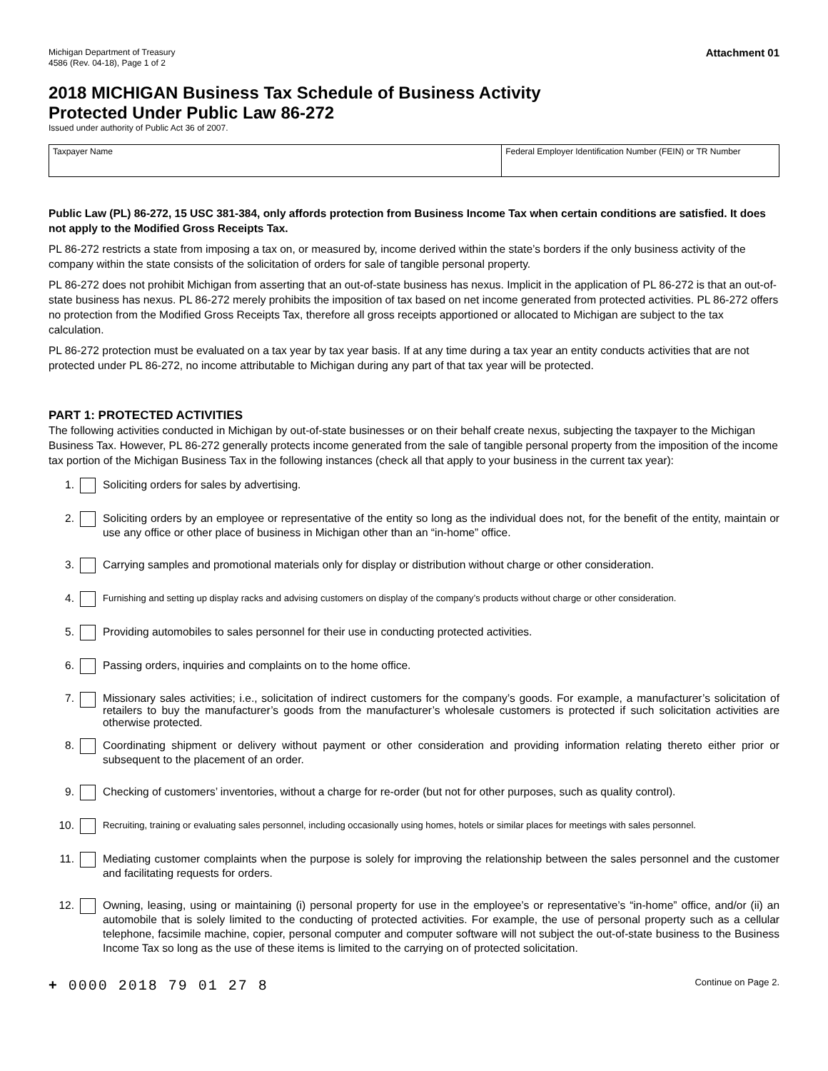Michigan Department of Treasury
4586 (Rev. 04-18), Page 1 of 2
Attachment 01
2018 MICHIGAN Business Tax Schedule of Business Activity
Protected Under Public Law 86-272
Issued under authority of Public Act 36 of 2007.
| Taxpayer Name | Federal Employer Identification Number (FEIN) or TR Number |
Public Law (PL) 86-272, 15 USC 381-384, only affords protection from Business Income Tax when certain conditions are satisfied. It does not apply to the Modified Gross Receipts Tax.
PL 86-272 restricts a state from imposing a tax on, or measured by, income derived within the state’s borders if the only business activity of the company within the state consists of the solicitation of orders for sale of tangible personal property.
PL 86-272 does not prohibit Michigan from asserting that an out-of-state business has nexus. Implicit in the application of PL 86-272 is that an out-of-state business has nexus. PL 86-272 merely prohibits the imposition of tax based on net income generated from protected activities. PL 86-272 offers no protection from the Modified Gross Receipts Tax, therefore all gross receipts apportioned or allocated to Michigan are subject to the tax calculation.
PL 86-272 protection must be evaluated on a tax year by tax year basis. If at any time during a tax year an entity conducts activities that are not protected under PL 86-272, no income attributable to Michigan during any part of that tax year will be protected.
PART 1: PROTECTED ACTIVITIES
The following activities conducted in Michigan by out-of-state businesses or on their behalf create nexus, subjecting the taxpayer to the Michigan Business Tax. However, PL 86-272 generally protects income generated from the sale of tangible personal property from the imposition of the income tax portion of the Michigan Business Tax in the following instances (check all that apply to your business in the current tax year):
1. Soliciting orders for sales by advertising.
2. Soliciting orders by an employee or representative of the entity so long as the individual does not, for the benefit of the entity, maintain or use any office or other place of business in Michigan other than an “in-home” office.
3. Carrying samples and promotional materials only for display or distribution without charge or other consideration.
4. Furnishing and setting up display racks and advising customers on display of the company’s products without charge or other consideration.
5. Providing automobiles to sales personnel for their use in conducting protected activities.
6. Passing orders, inquiries and complaints on to the home office.
7. Missionary sales activities; i.e., solicitation of indirect customers for the company’s goods. For example, a manufacturer’s solicitation of retailers to buy the manufacturer’s goods from the manufacturer’s wholesale customers is protected if such solicitation activities are otherwise protected.
8. Coordinating shipment or delivery without payment or other consideration and providing information relating thereto either prior or subsequent to the placement of an order.
9. Checking of customers’ inventories, without a charge for re-order (but not for other purposes, such as quality control).
10. Recruiting, training or evaluating sales personnel, including occasionally using homes, hotels or similar places for meetings with sales personnel.
11. Mediating customer complaints when the purpose is solely for improving the relationship between the sales personnel and the customer and facilitating requests for orders.
12. Owning, leasing, using or maintaining (i) personal property for use in the employee’s or representative’s “in-home” office, and/or (ii) an automobile that is solely limited to the conducting of protected activities. For example, the use of personal property such as a cellular telephone, facsimile machine, copier, personal computer and computer software will not subject the out-of-state business to the Business Income Tax so long as the use of these items is limited to the carrying on of protected solicitation.
+ 0000 2018 79 01 27 8 Continue on Page 2.